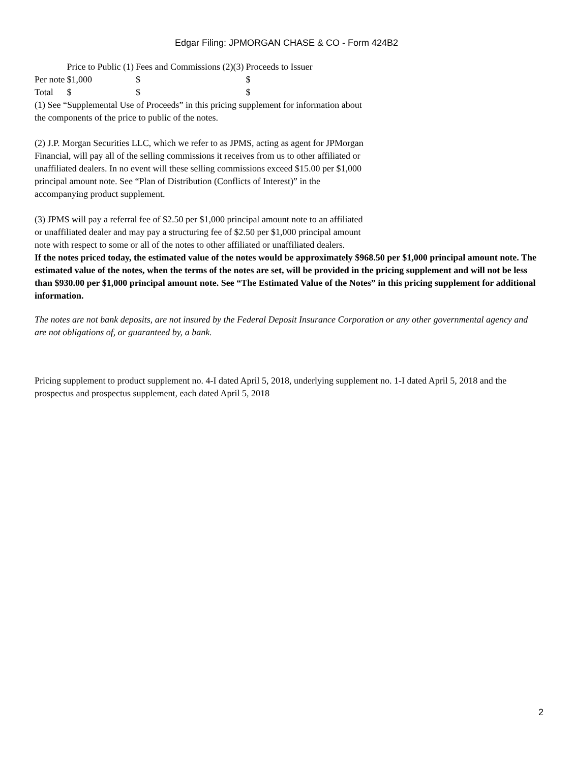Edgar Filing: JPMORGAN CHASE & CO - Form 424B2
| | Price to Public (1) | Fees and Commissions (2)(3) | Proceeds to Issuer |
| --- | --- | --- | --- |
| Per note | $1,000 | $ | $ |
| Total | $ | $ | $ |
(1) See “Supplemental Use of Proceeds” in this pricing supplement for information about the components of the price to public of the notes.
(2) J.P. Morgan Securities LLC, which we refer to as JPMS, acting as agent for JPMorgan Financial, will pay all of the selling commissions it receives from us to other affiliated or unaffiliated dealers. In no event will these selling commissions exceed $15.00 per $1,000 principal amount note. See “Plan of Distribution (Conflicts of Interest)” in the accompanying product supplement.
(3) JPMS will pay a referral fee of $2.50 per $1,000 principal amount note to an affiliated or unaffiliated dealer and may pay a structuring fee of $2.50 per $1,000 principal amount note with respect to some or all of the notes to other affiliated or unaffiliated dealers.
If the notes priced today, the estimated value of the notes would be approximately $968.50 per $1,000 principal amount note. The estimated value of the notes, when the terms of the notes are set, will be provided in the pricing supplement and will not be less than $930.00 per $1,000 principal amount note. See “The Estimated Value of the Notes” in this pricing supplement for additional information.
The notes are not bank deposits, are not insured by the Federal Deposit Insurance Corporation or any other governmental agency and are not obligations of, or guaranteed by, a bank.
Pricing supplement to product supplement no. 4-I dated April 5, 2018, underlying supplement no. 1-I dated April 5, 2018 and the prospectus and prospectus supplement, each dated April 5, 2018
2